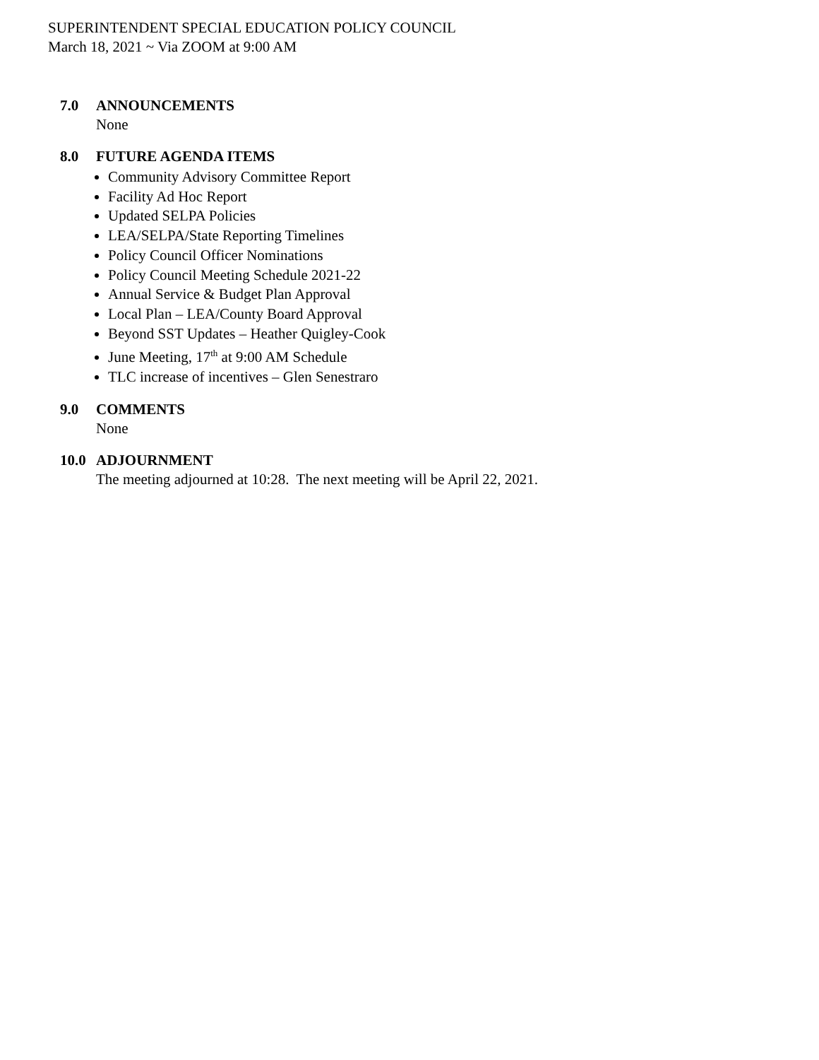SUPERINTENDENT SPECIAL EDUCATION POLICY COUNCIL
March 18, 2021 ~ Via ZOOM at 9:00 AM
7.0 ANNOUNCEMENTS
None
8.0 FUTURE AGENDA ITEMS
Community Advisory Committee Report
Facility Ad Hoc Report
Updated SELPA Policies
LEA/SELPA/State Reporting Timelines
Policy Council Officer Nominations
Policy Council Meeting Schedule 2021-22
Annual Service & Budget Plan Approval
Local Plan – LEA/County Board Approval
Beyond SST Updates – Heather Quigley-Cook
June Meeting, 17<sup>th</sup> at 9:00 AM Schedule
TLC increase of incentives – Glen Senestraro
9.0 COMMENTS
None
10.0 ADJOURNMENT
The meeting adjourned at 10:28. The next meeting will be April 22, 2021.